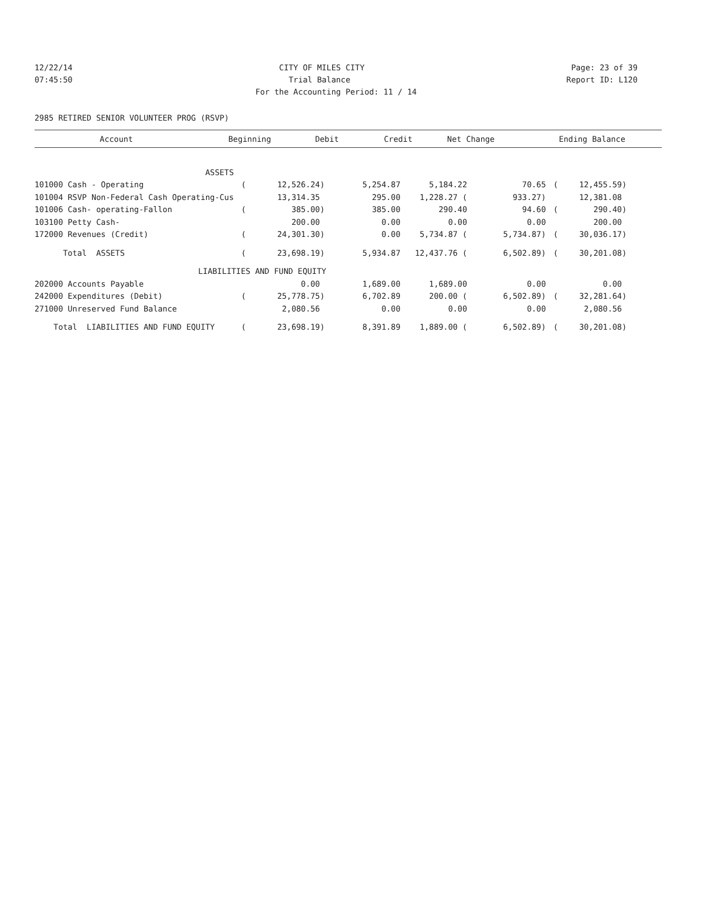12/22/14 CITY OF MILES CITY Page: 23 of 39
07:45:50 Trial Balance Report ID: L120
For the Accounting Period: 11 / 14
2985 RETIRED SENIOR VOLUNTEER PROG (RSVP)
| Account | | Beginning | Debit | Credit | Net Change | | Ending Balance |
| --- | --- | --- | --- | --- | --- | --- | --- |
| ASSETS | | | | | | | |
| 101000 Cash - Operating | ( | 12,526.24) | 5,254.87 | 5,184.22 | 70.65 | ( | 12,455.59) |
| 101004 RSVP Non-Federal Cash Operating-Cus | | 13,314.35 | 295.00 | 1,228.27 ( | 933.27) | | 12,381.08 |
| 101006 Cash- operating-Fallon | ( | 385.00) | 385.00 | 290.40 | 94.60 | ( | 290.40) |
| 103100 Petty Cash- | | 200.00 | 0.00 | 0.00 | 0.00 | | 200.00 |
| 172000 Revenues (Credit) | ( | 24,301.30) | 0.00 | 5,734.87 ( | 5,734.87) | ( | 30,036.17) |
| Total ASSETS | ( | 23,698.19) | 5,934.87 | 12,437.76 ( | 6,502.89) | ( | 30,201.08) |
| LIABILITIES AND FUND EQUITY | | | | | | | |
| 202000 Accounts Payable | | 0.00 | 1,689.00 | 1,689.00 | 0.00 | | 0.00 |
| 242000 Expenditures (Debit) | ( | 25,778.75) | 6,702.89 | 200.00 ( | 6,502.89) | ( | 32,281.64) |
| 271000 Unreserved Fund Balance | | 2,080.56 | 0.00 | 0.00 | 0.00 | | 2,080.56 |
| Total LIABILITIES AND FUND EQUITY | ( | 23,698.19) | 8,391.89 | 1,889.00 ( | 6,502.89) | ( | 30,201.08) |